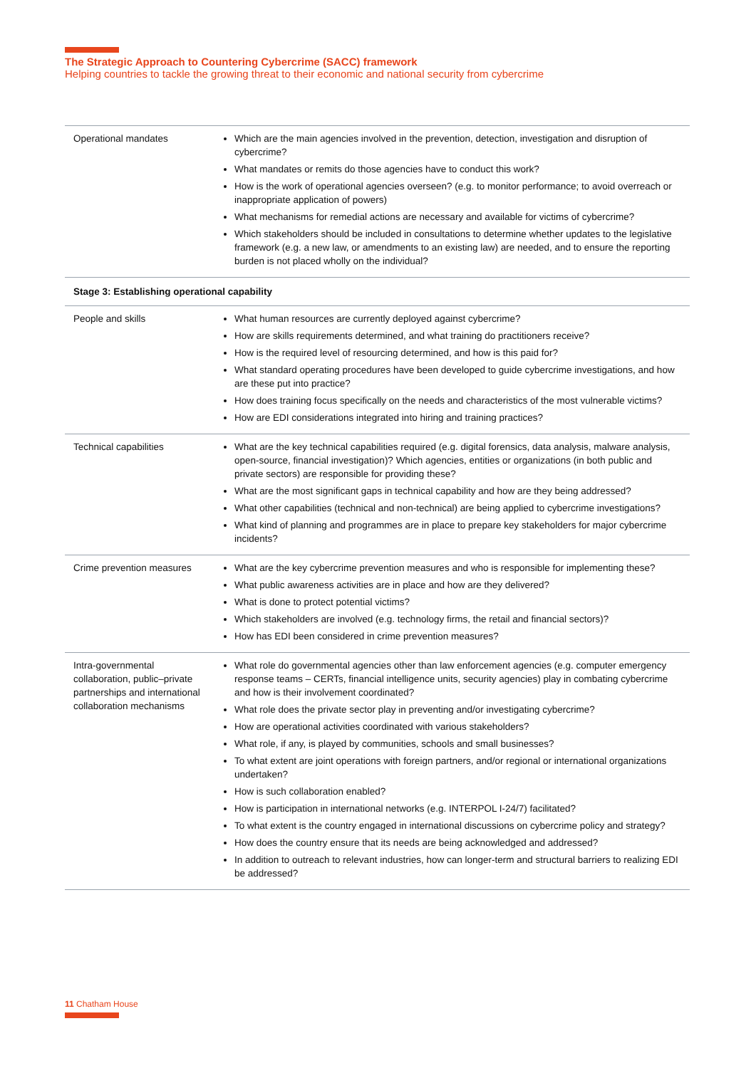The Strategic Approach to Countering Cybercrime (SACC) framework
Helping countries to tackle the growing threat to their economic and national security from cybercrime
| Operational mandates | Which are the main agencies involved in the prevention, detection, investigation and disruption of cybercrime? What mandates or remits do those agencies have to conduct this work? How is the work of operational agencies overseen? (e.g. to monitor performance; to avoid overreach or inappropriate application of powers) What mechanisms for remedial actions are necessary and available for victims of cybercrime? Which stakeholders should be included in consultations to determine whether updates to the legislative framework (e.g. a new law, or amendments to an existing law) are needed, and to ensure the reporting burden is not placed wholly on the individual? |
| Stage 3: Establishing operational capability | |
| People and skills | What human resources are currently deployed against cybercrime? How are skills requirements determined, and what training do practitioners receive? How is the required level of resourcing determined, and how is this paid for? What standard operating procedures have been developed to guide cybercrime investigations, and how are these put into practice? How does training focus specifically on the needs and characteristics of the most vulnerable victims? How are EDI considerations integrated into hiring and training practices? |
| Technical capabilities | What are the key technical capabilities required (e.g. digital forensics, data analysis, malware analysis, open-source, financial investigation)? Which agencies, entities or organizations (in both public and private sectors) are responsible for providing these? What are the most significant gaps in technical capability and how are they being addressed? What other capabilities (technical and non-technical) are being applied to cybercrime investigations? What kind of planning and programmes are in place to prepare key stakeholders for major cybercrime incidents? |
| Crime prevention measures | What are the key cybercrime prevention measures and who is responsible for implementing these? What public awareness activities are in place and how are they delivered? What is done to protect potential victims? Which stakeholders are involved (e.g. technology firms, the retail and financial sectors)? How has EDI been considered in crime prevention measures? |
| Intra-governmental collaboration, public–private partnerships and international collaboration mechanisms | What role do governmental agencies other than law enforcement agencies (e.g. computer emergency response teams – CERTs, financial intelligence units, security agencies) play in combating cybercrime and how is their involvement coordinated? What role does the private sector play in preventing and/or investigating cybercrime? How are operational activities coordinated with various stakeholders? What role, if any, is played by communities, schools and small businesses? To what extent are joint operations with foreign partners, and/or regional or international organizations undertaken? How is such collaboration enabled? How is participation in international networks (e.g. INTERPOL I-24/7) facilitated? To what extent is the country engaged in international discussions on cybercrime policy and strategy? How does the country ensure that its needs are being acknowledged and addressed? In addition to outreach to relevant industries, how can longer-term and structural barriers to realizing EDI be addressed? |
11 Chatham House